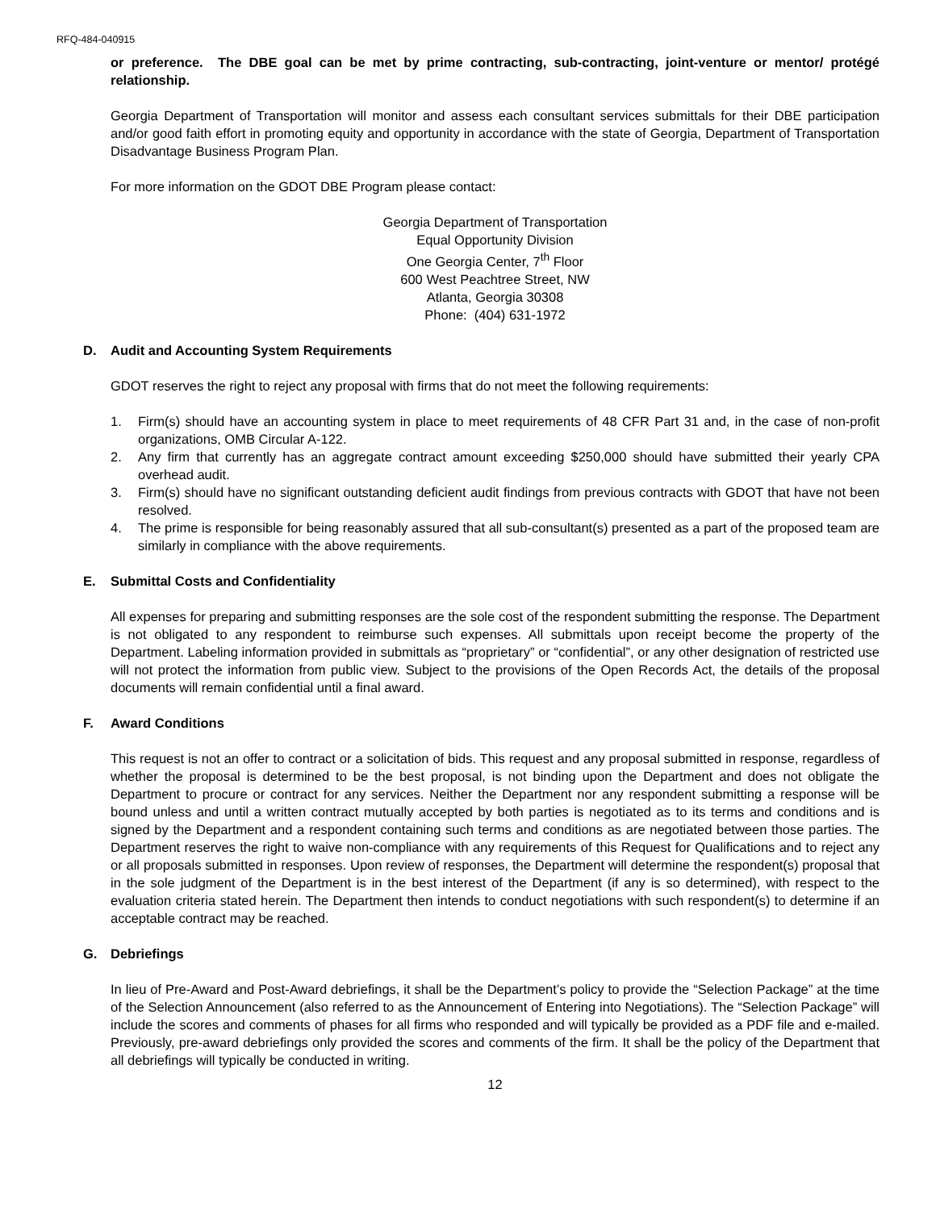RFQ-484-040915
or preference. The DBE goal can be met by prime contracting, sub-contracting, joint-venture or mentor/ protégé relationship.
Georgia Department of Transportation will monitor and assess each consultant services submittals for their DBE participation and/or good faith effort in promoting equity and opportunity in accordance with the state of Georgia, Department of Transportation Disadvantage Business Program Plan.
For more information on the GDOT DBE Program please contact:
Georgia Department of Transportation
Equal Opportunity Division
One Georgia Center, 7<sup>th</sup> Floor
600 West Peachtree Street, NW
Atlanta, Georgia 30308
Phone: (404) 631-1972
D. Audit and Accounting System Requirements
GDOT reserves the right to reject any proposal with firms that do not meet the following requirements:
1. Firm(s) should have an accounting system in place to meet requirements of 48 CFR Part 31 and, in the case of non-profit organizations, OMB Circular A-122.
2. Any firm that currently has an aggregate contract amount exceeding $250,000 should have submitted their yearly CPA overhead audit.
3. Firm(s) should have no significant outstanding deficient audit findings from previous contracts with GDOT that have not been resolved.
4. The prime is responsible for being reasonably assured that all sub-consultant(s) presented as a part of the proposed team are similarly in compliance with the above requirements.
E. Submittal Costs and Confidentiality
All expenses for preparing and submitting responses are the sole cost of the respondent submitting the response. The Department is not obligated to any respondent to reimburse such expenses. All submittals upon receipt become the property of the Department. Labeling information provided in submittals as “proprietary” or “confidential”, or any other designation of restricted use will not protect the information from public view. Subject to the provisions of the Open Records Act, the details of the proposal documents will remain confidential until a final award.
F. Award Conditions
This request is not an offer to contract or a solicitation of bids. This request and any proposal submitted in response, regardless of whether the proposal is determined to be the best proposal, is not binding upon the Department and does not obligate the Department to procure or contract for any services. Neither the Department nor any respondent submitting a response will be bound unless and until a written contract mutually accepted by both parties is negotiated as to its terms and conditions and is signed by the Department and a respondent containing such terms and conditions as are negotiated between those parties. The Department reserves the right to waive non-compliance with any requirements of this Request for Qualifications and to reject any or all proposals submitted in responses. Upon review of responses, the Department will determine the respondent(s) proposal that in the sole judgment of the Department is in the best interest of the Department (if any is so determined), with respect to the evaluation criteria stated herein. The Department then intends to conduct negotiations with such respondent(s) to determine if an acceptable contract may be reached.
G. Debriefings
In lieu of Pre-Award and Post-Award debriefings, it shall be the Department’s policy to provide the “Selection Package” at the time of the Selection Announcement (also referred to as the Announcement of Entering into Negotiations). The “Selection Package” will include the scores and comments of phases for all firms who responded and will typically be provided as a PDF file and e-mailed. Previously, pre-award debriefings only provided the scores and comments of the firm. It shall be the policy of the Department that all debriefings will typically be conducted in writing.
12